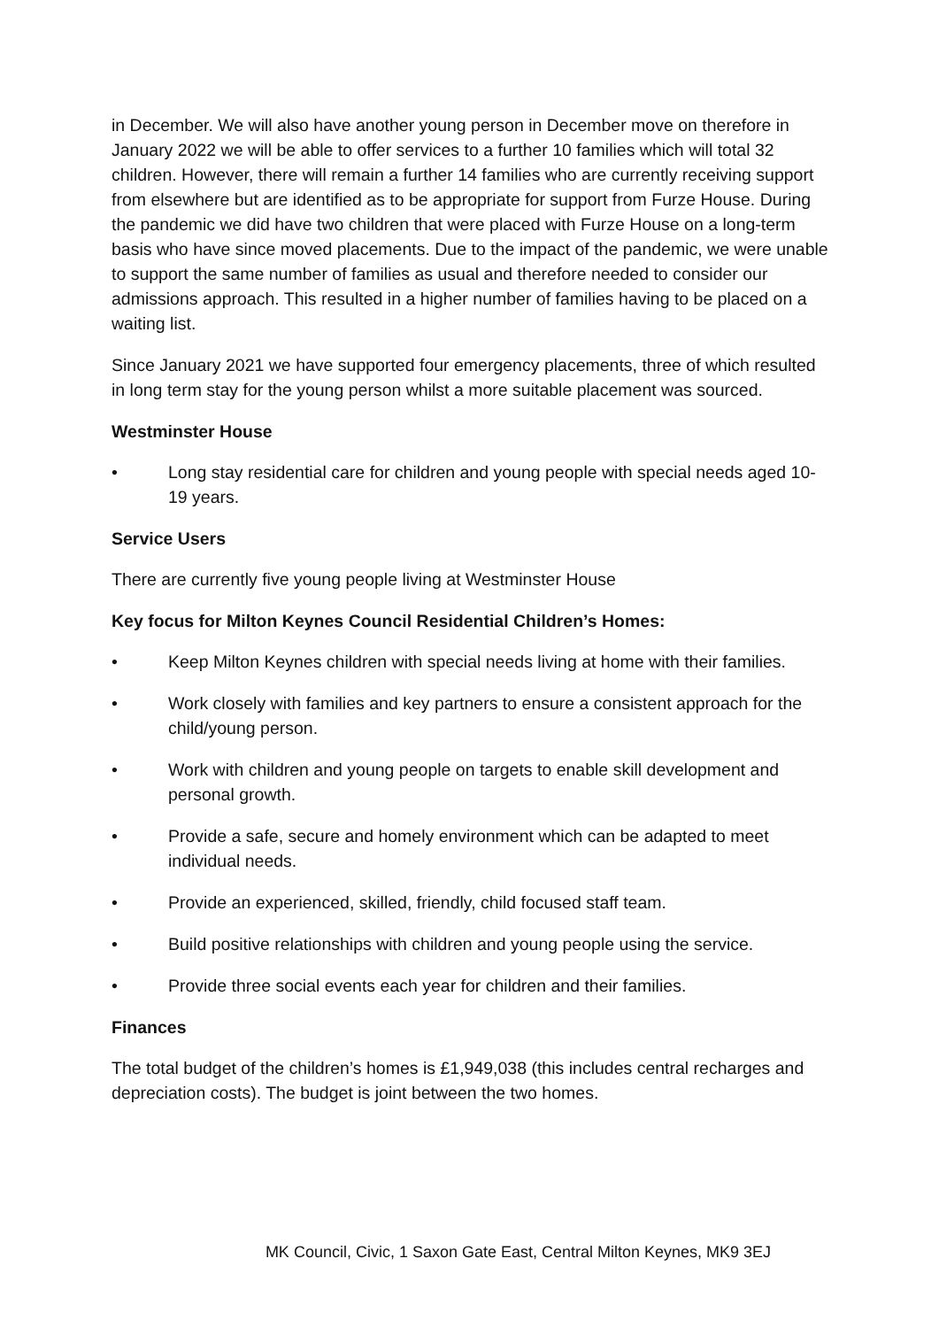in December. We will also have another young person in December move on therefore in January 2022 we will be able to offer services to a further 10 families which will total 32 children. However, there will remain a further 14 families who are currently receiving support from elsewhere but are identified as to be appropriate for support from Furze House. During the pandemic we did have two children that were placed with Furze House on a long-term basis who have since moved placements. Due to the impact of the pandemic, we were unable to support the same number of families as usual and therefore needed to consider our admissions approach. This resulted in a higher number of families having to be placed on a waiting list.
Since January 2021 we have supported four emergency placements, three of which resulted in long term stay for the young person whilst a more suitable placement was sourced.
Westminster House
• Long stay residential care for children and young people with special needs aged 10-19 years.
Service Users
There are currently five young people living at Westminster House
Key focus for Milton Keynes Council Residential Children’s Homes:
• Keep Milton Keynes children with special needs living at home with their families.
• Work closely with families and key partners to ensure a consistent approach for the child/young person.
• Work with children and young people on targets to enable skill development and personal growth.
• Provide a safe, secure and homely environment which can be adapted to meet individual needs.
• Provide an experienced, skilled, friendly, child focused staff team.
• Build positive relationships with children and young people using the service.
• Provide three social events each year for children and their families.
Finances
The total budget of the children’s homes is £1,949,038 (this includes central recharges and depreciation costs). The budget is joint between the two homes.
MK Council, Civic, 1 Saxon Gate East, Central Milton Keynes, MK9 3EJ